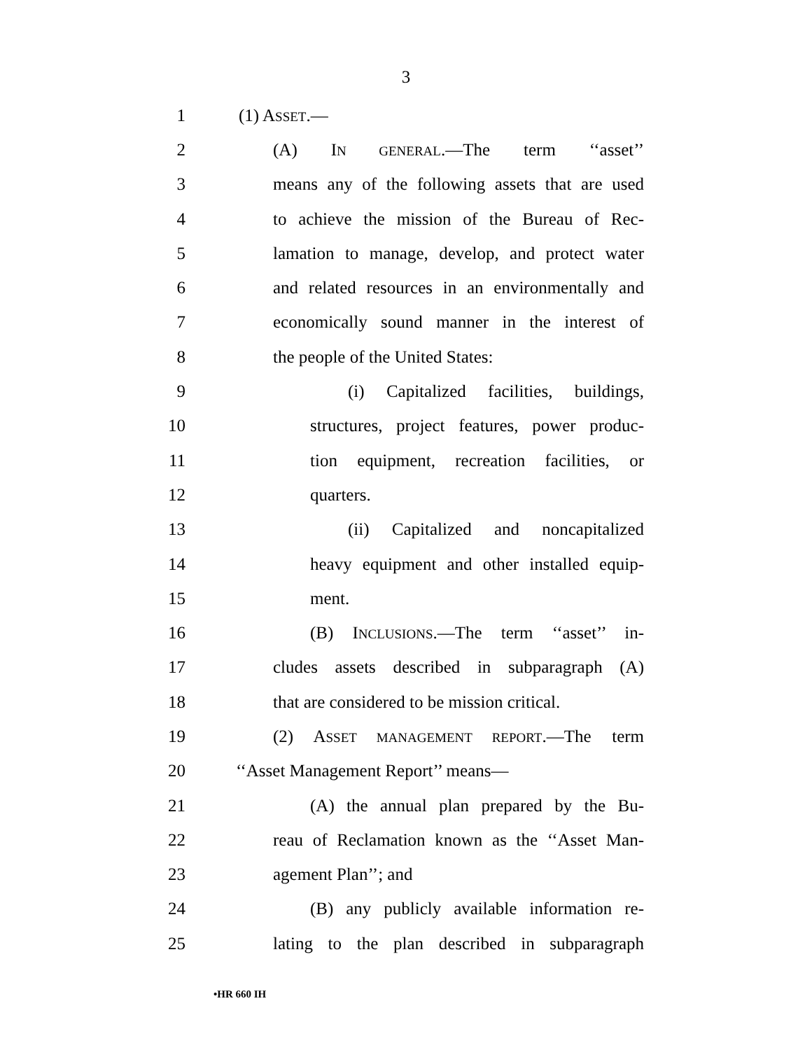3
1 (1) ASSET.—
2 (A) IN GENERAL.—The term ‘‘asset’’
3 means any of the following assets that are used
4 to achieve the mission of the Bureau of Rec-
5 lamation to manage, develop, and protect water
6 and related resources in an environmentally and
7 economically sound manner in the interest of
8 the people of the United States:
9 (i) Capitalized facilities, buildings,
10 structures, project features, power produc-
11 tion equipment, recreation facilities, or
12 quarters.
13 (ii) Capitalized and noncapitalized
14 heavy equipment and other installed equip-
15 ment.
16 (B) INCLUSIONS.—The term ‘‘asset’’ in-
17 cludes assets described in subparagraph (A)
18 that are considered to be mission critical.
19 (2) ASSET MANAGEMENT REPORT.—The term
20 ‘‘Asset Management Report’’ means—
21 (A) the annual plan prepared by the Bu-
22 reau of Reclamation known as the ‘‘Asset Man-
23 agement Plan’’; and
24 (B) any publicly available information re-
25 lating to the plan described in subparagraph
•HR 660 IH